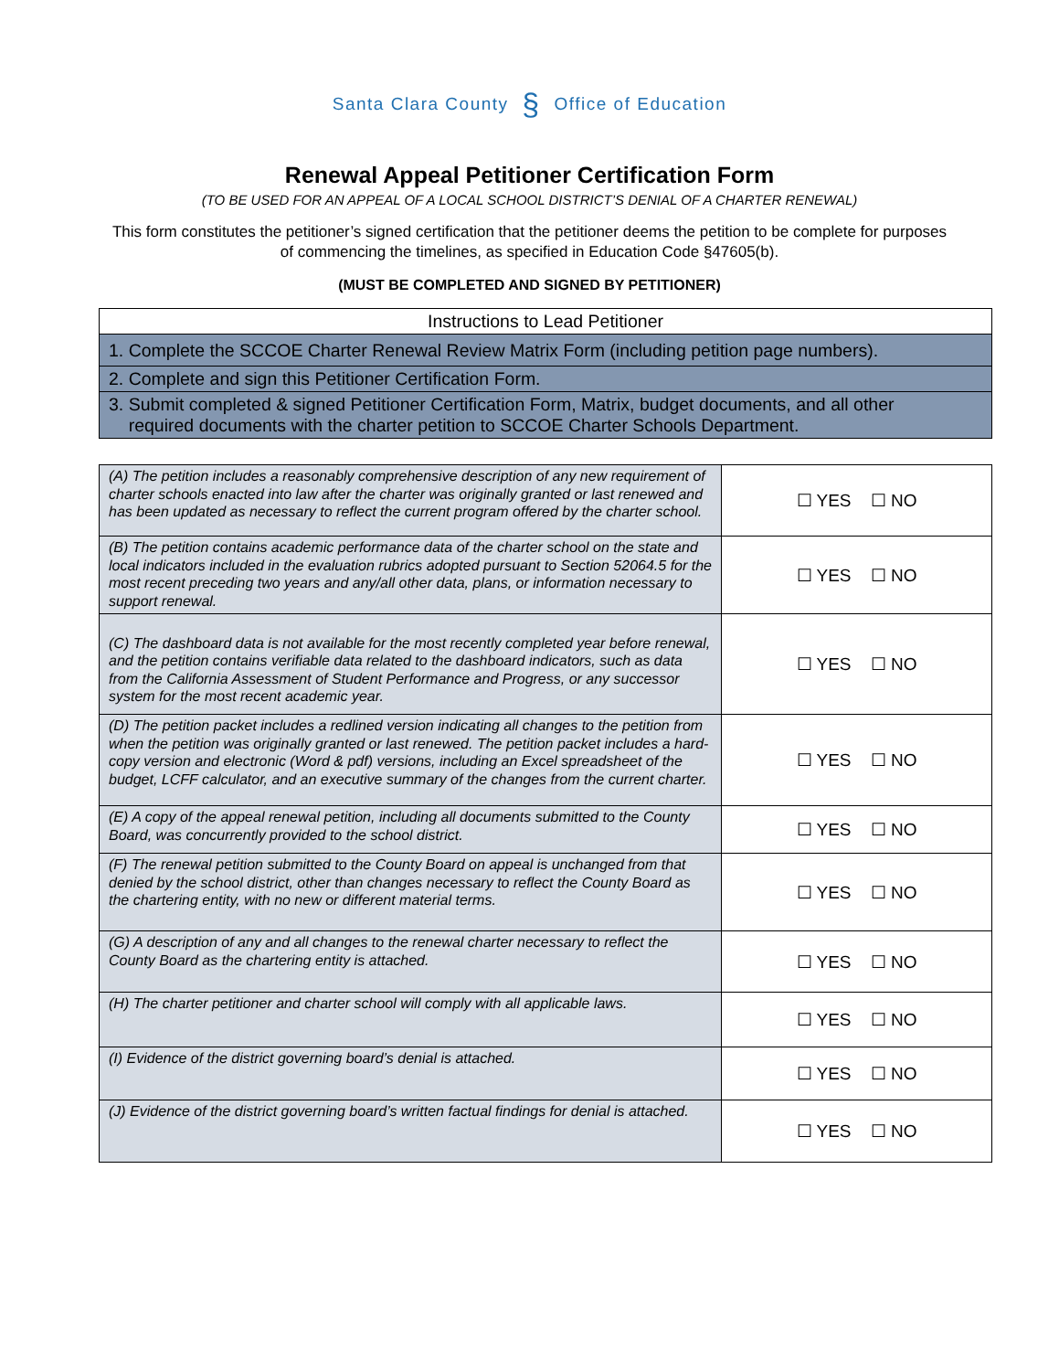Santa Clara County § Office of Education
Renewal Appeal Petitioner Certification Form
(TO BE USED FOR AN APPEAL OF A LOCAL SCHOOL DISTRICT’S DENIAL OF A CHARTER RENEWAL)
This form constitutes the petitioner’s signed certification that the petitioner deems the petition to be complete for purposes of commencing the timelines, as specified in Education Code §47605(b).
(MUST BE COMPLETED AND SIGNED BY PETITIONER)
| Instructions to Lead Petitioner |
| 1. Complete the SCCOE Charter Renewal Review Matrix Form (including petition page numbers). |
| 2. Complete and sign this Petitioner Certification Form. |
| 3. Submit completed & signed Petitioner Certification Form, Matrix, budget documents, and all other required documents with the charter petition to SCCOE Charter Schools Department. |
| (A) The petition includes a reasonably comprehensive description of any new requirement of charter schools enacted into law after the charter was originally granted or last renewed and has been updated as necessary to reflect the current program offered by the charter school. | ☐ YES ☐ NO |
| (B) The petition contains academic performance data of the charter school on the state and local indicators included in the evaluation rubrics adopted pursuant to Section 52064.5 for the most recent preceding two years and any/all other data, plans, or information necessary to support renewal. | ☐ YES ☐ NO |
| (C) The dashboard data is not available for the most recently completed year before renewal, and the petition contains verifiable data related to the dashboard indicators, such as data from the California Assessment of Student Performance and Progress, or any successor system for the most recent academic year. | ☐ YES ☐ NO |
| (D) The petition packet includes a redlined version indicating all changes to the petition from when the petition was originally granted or last renewed. The petition packet includes a hard-copy version and electronic (Word & pdf) versions, including an Excel spreadsheet of the budget, LCFF calculator, and an executive summary of the changes from the current charter. | ☐ YES ☐ NO |
| (E) A copy of the appeal renewal petition, including all documents submitted to the County Board, was concurrently provided to the school district. | ☐ YES ☐ NO |
| (F) The renewal petition submitted to the County Board on appeal is unchanged from that denied by the school district, other than changes necessary to reflect the County Board as the chartering entity, with no new or different material terms. | ☐ YES ☐ NO |
| (G) A description of any and all changes to the renewal charter necessary to reflect the County Board as the chartering entity is attached. | ☐ YES ☐ NO |
| (H) The charter petitioner and charter school will comply with all applicable laws. | ☐ YES ☐ NO |
| (I) Evidence of the district governing board’s denial is attached. | ☐ YES ☐ NO |
| (J) Evidence of the district governing board’s written factual findings for denial is attached. | ☐ YES ☐ NO |